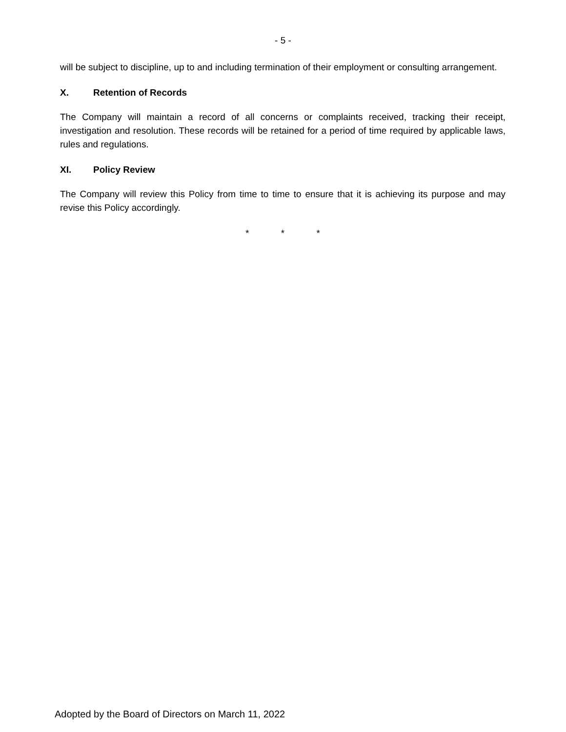- 5 -
will be subject to discipline, up to and including termination of their employment or consulting arrangement.
X. Retention of Records
The Company will maintain a record of all concerns or complaints received, tracking their receipt, investigation and resolution. These records will be retained for a period of time required by applicable laws, rules and regulations.
XI. Policy Review
The Company will review this Policy from time to time to ensure that it is achieving its purpose and may revise this Policy accordingly.
* * *
Adopted by the Board of Directors on March 11, 2022